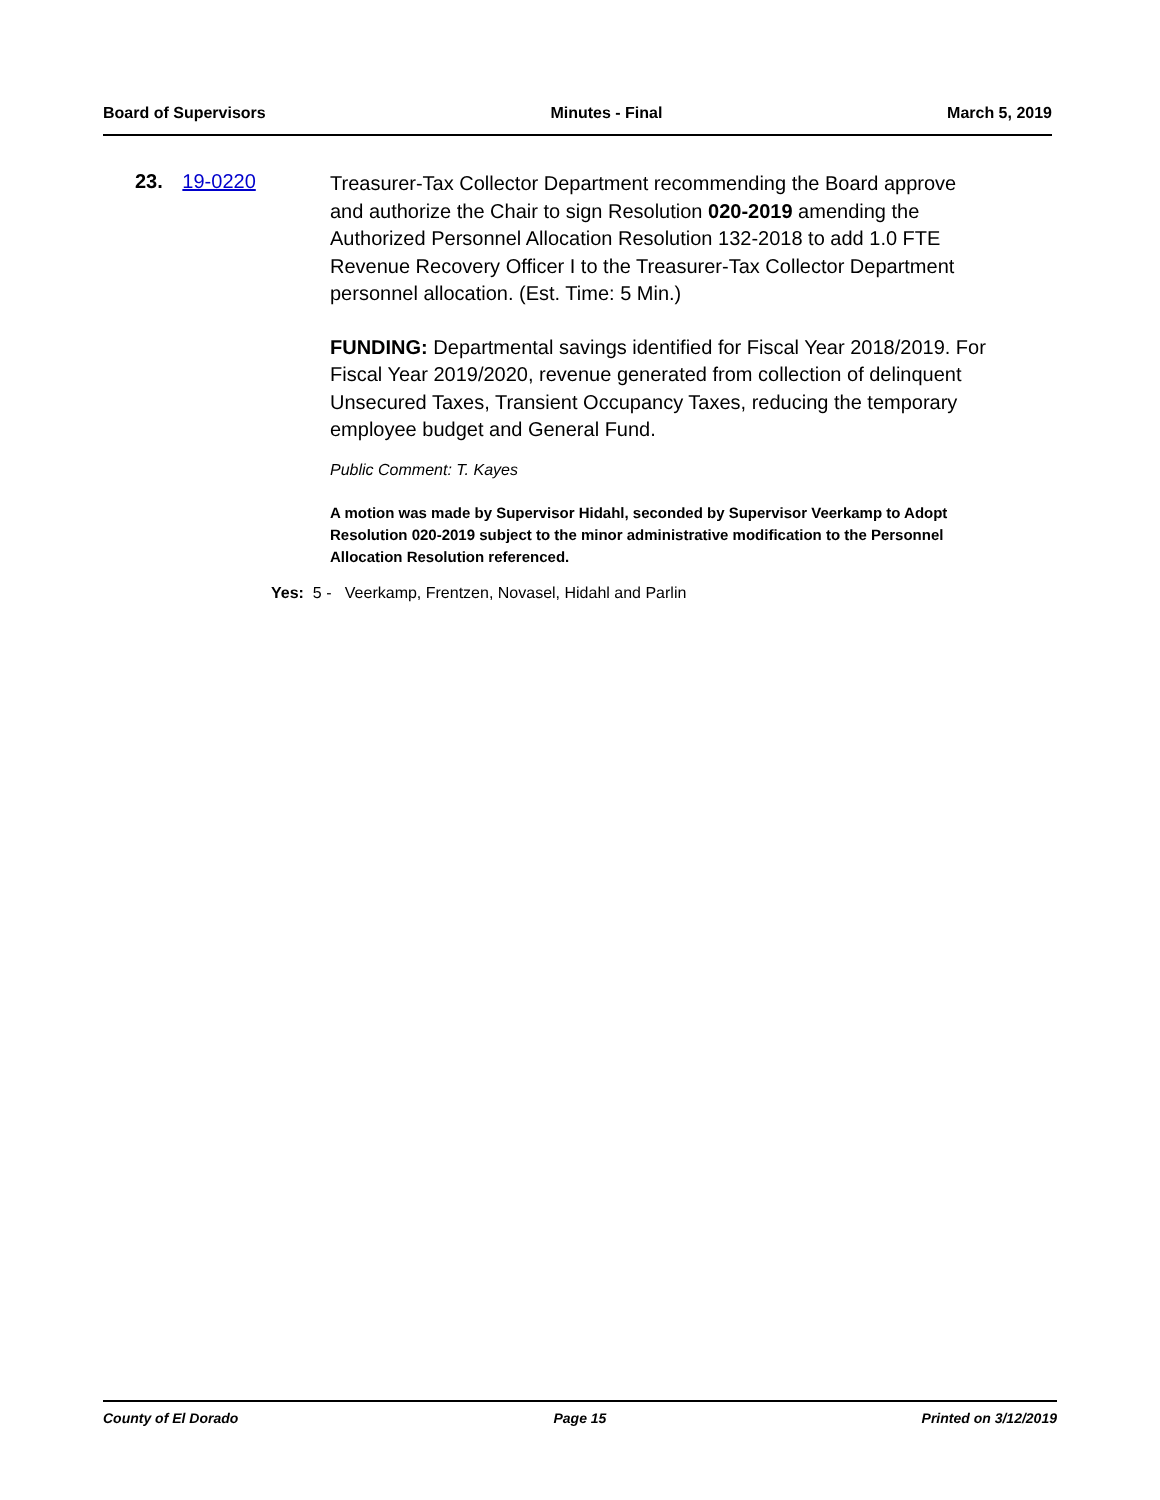Board of Supervisors Minutes - Final March 5, 2019
23. 19-0220
Treasurer-Tax Collector Department recommending the Board approve and authorize the Chair to sign Resolution 020-2019 amending the Authorized Personnel Allocation Resolution 132-2018 to add 1.0 FTE Revenue Recovery Officer I to the Treasurer-Tax Collector Department personnel allocation. (Est. Time: 5 Min.)
FUNDING: Departmental savings identified for Fiscal Year 2018/2019. For Fiscal Year 2019/2020, revenue generated from collection of delinquent Unsecured Taxes, Transient Occupancy Taxes, reducing the temporary employee budget and General Fund.
Public Comment: T. Kayes
A motion was made by Supervisor Hidahl, seconded by Supervisor Veerkamp to Adopt Resolution 020-2019 subject to the minor administrative modification to the Personnel Allocation Resolution referenced.
Yes: 5 - Veerkamp, Frentzen, Novasel, Hidahl and Parlin
County of El Dorado Page 15 Printed on 3/12/2019